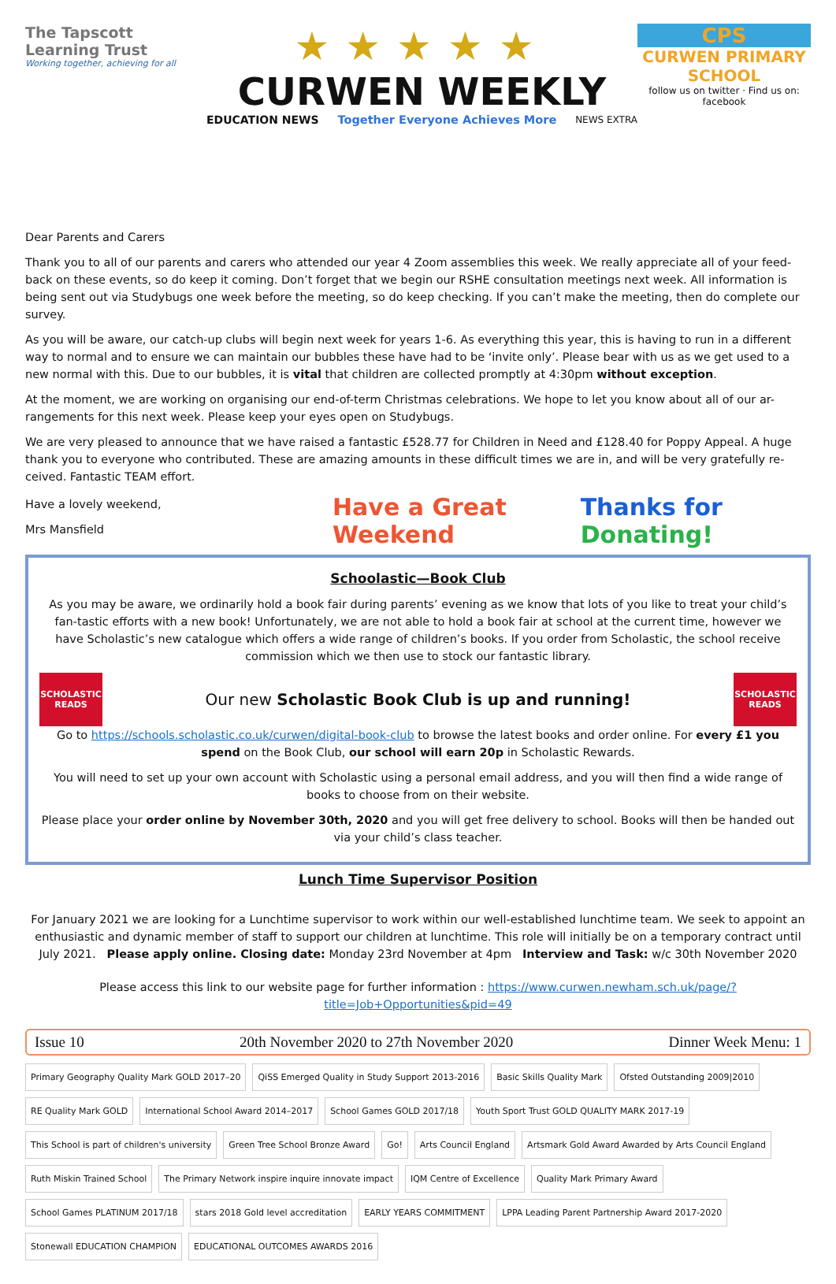The Tapscott Learning Trust
Working together, achieving for all
★★★★★
CURWEN WEEKLY
EDUCATION NEWS Together Everyone Achieves More NEWS EXTRA
CPS
CURWEN PRIMARY SCHOOL
follow us on twitter · Find us on: facebook
Dear Parents and Carers
Thank you to all of our parents and carers who attended our year 4 Zoom assemblies this week. We really appreciate all of your feed-back on these events, so do keep it coming. Don’t forget that we begin our RSHE consultation meetings next week. All information is being sent out via Studybugs one week before the meeting, so do keep checking. If you can’t make the meeting, then do complete our survey.
As you will be aware, our catch-up clubs will begin next week for years 1-6. As everything this year, this is having to run in a different way to normal and to ensure we can maintain our bubbles these have had to be ‘invite only’. Please bear with us as we get used to a new normal with this. Due to our bubbles, it is vital that children are collected promptly at 4:30pm without exception.
At the moment, we are working on organising our end-of-term Christmas celebrations. We hope to let you know about all of our ar-rangements for this next week. Please keep your eyes open on Studybugs.
We are very pleased to announce that we have raised a fantastic £528.77 for Children in Need and £128.40 for Poppy Appeal. A huge thank you to everyone who contributed. These are amazing amounts in these difficult times we are in, and will be very gratefully re-ceived. Fantastic TEAM effort.
Have a lovely weekend,
Mrs Mansfield
Have a Great Weekend Thanks for Donating!
Schoolastic—Book Club
As you may be aware, we ordinarily hold a book fair during parents’ evening as we know that lots of you like to treat your child’s fan-tastic efforts with a new book! Unfortunately, we are not able to hold a book fair at school at the current time, however we have Scholastic’s new catalogue which offers a wide range of children’s books. If you order from Scholastic, the school receive commission which we then use to stock our fantastic library.
SCHOLASTIC READS
Our new Scholastic Book Club is up and running!
SCHOLASTIC READS
Go to https://schools.scholastic.co.uk/curwen/digital-book-club to browse the latest books and order online. For every £1 you spend on the Book Club, our school will earn 20p in Scholastic Rewards.
You will need to set up your own account with Scholastic using a personal email address, and you will then find a wide range of books to choose from on their website.
Please place your order online by November 30th, 2020 and you will get free delivery to school. Books will then be handed out via your child’s class teacher.
Lunch Time Supervisor Position
For January 2021 we are looking for a Lunchtime supervisor to work within our well-established lunchtime team. We seek to appoint an enthusiastic and dynamic member of staff to support our children at lunchtime. This role will initially be on a temporary contract until July 2021. Please apply online. Closing date: Monday 23rd November at 4pm Interview and Task: w/c 30th November 2020
Please access this link to our website page for further information : https://www.curwen.newham.sch.uk/page/?title=Job+Opportunities&pid=49
Issue 10 20th November 2020 to 27th November 2020 Dinner Week Menu: 1
Primary Geography Quality Mark GOLD 2017–20 QiSS Emerged Quality in Study Support 2013-2016 Basic Skills Quality Mark Ofsted Outstanding 2009|2010 RE Quality Mark GOLD International School Award 2014–2017 School Games GOLD 2017/18 Youth Sport Trust GOLD QUALITY MARK 2017-19 This School is part of children's university Green Tree School Bronze Award Go! Arts Council England Artsmark Gold Award Awarded by Arts Council England Ruth Miskin Trained School The Primary Network inspire inquire innovate impact IQM Centre of Excellence Quality Mark Primary Award School Games PLATINUM 2017/18 stars 2018 Gold level accreditation EARLY YEARS COMMITMENT LPPA Leading Parent Partnership Award 2017-2020 Stonewall EDUCATION CHAMPION EDUCATIONAL OUTCOMES AWARDS 2016